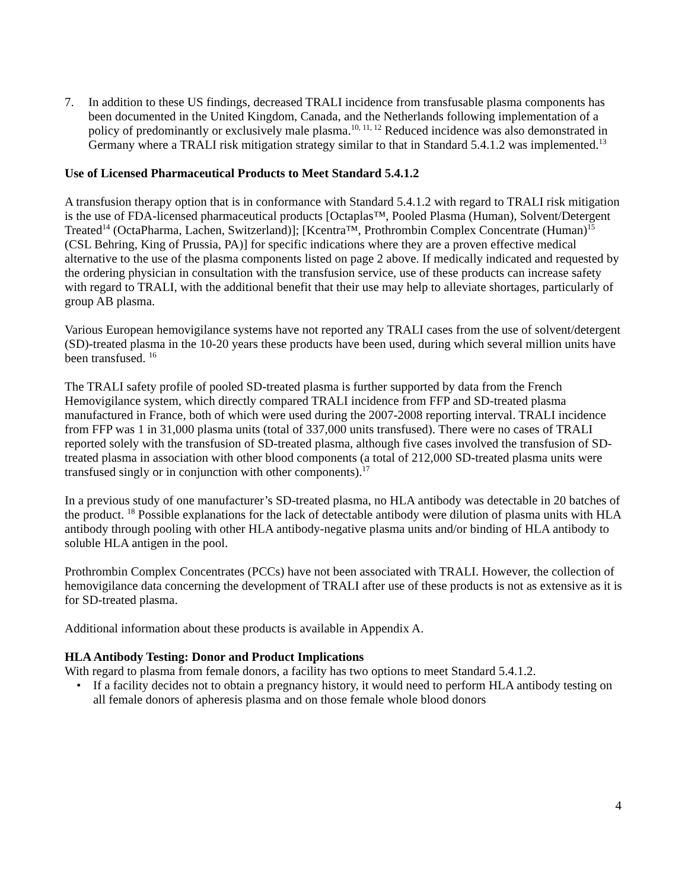7. In addition to these US findings, decreased TRALI incidence from transfusable plasma components has been documented in the United Kingdom, Canada, and the Netherlands following implementation of a policy of predominantly or exclusively male plasma.<sup>10, 11, 12</sup> Reduced incidence was also demonstrated in Germany where a TRALI risk mitigation strategy similar to that in Standard 5.4.1.2 was implemented.<sup>13</sup>
Use of Licensed Pharmaceutical Products to Meet Standard 5.4.1.2
A transfusion therapy option that is in conformance with Standard 5.4.1.2 with regard to TRALI risk mitigation is the use of FDA-licensed pharmaceutical products [Octaplas™, Pooled Plasma (Human), Solvent/Detergent Treated<sup>14</sup> (OctaPharma, Lachen, Switzerland)]; [Kcentra™, Prothrombin Complex Concentrate (Human)<sup>15</sup> (CSL Behring, King of Prussia, PA)] for specific indications where they are a proven effective medical alternative to the use of the plasma components listed on page 2 above. If medically indicated and requested by the ordering physician in consultation with the transfusion service, use of these products can increase safety with regard to TRALI, with the additional benefit that their use may help to alleviate shortages, particularly of group AB plasma.
Various European hemovigilance systems have not reported any TRALI cases from the use of solvent/detergent (SD)-treated plasma in the 10-20 years these products have been used, during which several million units have been transfused. <sup>16</sup>
The TRALI safety profile of pooled SD-treated plasma is further supported by data from the French Hemovigilance system, which directly compared TRALI incidence from FFP and SD-treated plasma manufactured in France, both of which were used during the 2007-2008 reporting interval. TRALI incidence from FFP was 1 in 31,000 plasma units (total of 337,000 units transfused). There were no cases of TRALI reported solely with the transfusion of SD-treated plasma, although five cases involved the transfusion of SD-treated plasma in association with other blood components (a total of 212,000 SD-treated plasma units were transfused singly or in conjunction with other components).<sup>17</sup>
In a previous study of one manufacturer’s SD-treated plasma, no HLA antibody was detectable in 20 batches of the product. <sup>18</sup> Possible explanations for the lack of detectable antibody were dilution of plasma units with HLA antibody through pooling with other HLA antibody-negative plasma units and/or binding of HLA antibody to soluble HLA antigen in the pool.
Prothrombin Complex Concentrates (PCCs) have not been associated with TRALI. However, the collection of hemovigilance data concerning the development of TRALI after use of these products is not as extensive as it is for SD-treated plasma.
Additional information about these products is available in Appendix A.
HLA Antibody Testing: Donor and Product Implications
With regard to plasma from female donors, a facility has two options to meet Standard 5.4.1.2.
• If a facility decides not to obtain a pregnancy history, it would need to perform HLA antibody testing on all female donors of apheresis plasma and on those female whole blood donors
4